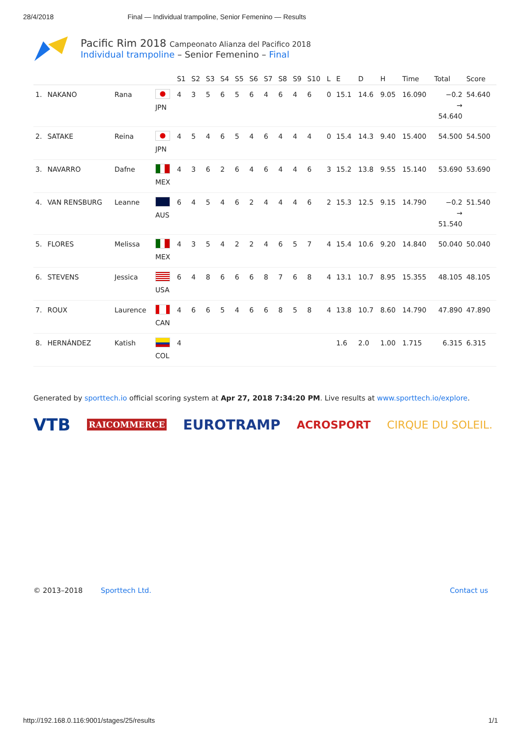28/4/2018 Final — Individual trampoline, Senior Femenino — Results
Pacific Rim 2018 Campeonato Alianza del Pacifico 2018
Individual trampoline – Senior Femenino – Final
| | | | | S1 | S2 | S3 | S4 | S5 | S6 | S7 | S8 | S9 | S10 | L | E | D | H | Time | Total | Score |
| --- | --- | --- | --- | --- | --- | --- | --- | --- | --- | --- | --- | --- | --- | --- | --- | --- | --- | --- | --- | --- |
| 1. | NAKANO | Rana | JPN | 4 | 3 | 5 | 6 | 5 | 6 | 4 | 6 | 4 | 6 | 0 | 15.1 | 14.6 | 9.05 | 16.090 | −0.2 → 54.640 | 54.640 |
| 2. | SATAKE | Reina | JPN | 4 | 5 | 4 | 6 | 5 | 4 | 6 | 4 | 4 | 4 | 0 | 15.4 | 14.3 | 9.40 | 15.400 | 54.500 | 54.500 |
| 3. | NAVARRO | Dafne | MEX | 4 | 3 | 6 | 2 | 6 | 4 | 6 | 4 | 4 | 6 | 3 | 15.2 | 13.8 | 9.55 | 15.140 | 53.690 | 53.690 |
| 4. | VAN RENSBURG | Leanne | AUS | 6 | 4 | 5 | 4 | 6 | 2 | 4 | 4 | 4 | 6 | 2 | 15.3 | 12.5 | 9.15 | 14.790 | −0.2 → 51.540 | 51.540 |
| 5. | FLORES | Melissa | MEX | 4 | 3 | 5 | 4 | 2 | 2 | 4 | 6 | 5 | 7 | 4 | 15.4 | 10.6 | 9.20 | 14.840 | 50.040 | 50.040 |
| 6. | STEVENS | Jessica | USA | 6 | 4 | 8 | 6 | 6 | 6 | 8 | 7 | 6 | 8 | 4 | 13.1 | 10.7 | 8.95 | 15.355 | 48.105 | 48.105 |
| 7. | ROUX | Laurence | CAN | 4 | 6 | 6 | 5 | 4 | 6 | 6 | 8 | 5 | 8 | 4 | 13.8 | 10.7 | 8.60 | 14.790 | 47.890 | 47.890 |
| 8. | HERNÁNDEZ | Katish | COL | 4 | | | | | | | | | | | 1.6 | 2.0 | 1.00 | 1.715 | 6.315 | 6.315 |
Generated by sporttech.io official scoring system at Apr 27, 2018 7:34:20 PM. Live results at www.sporttech.io/explore.
VTB RAICOMMERCE EUROTRAMP ACROSPORT CIRQUE DU SOLEIL.
© 2013–2018 Sporttech Ltd. Contact us
http://192.168.0.116:9001/stages/25/results 1/1